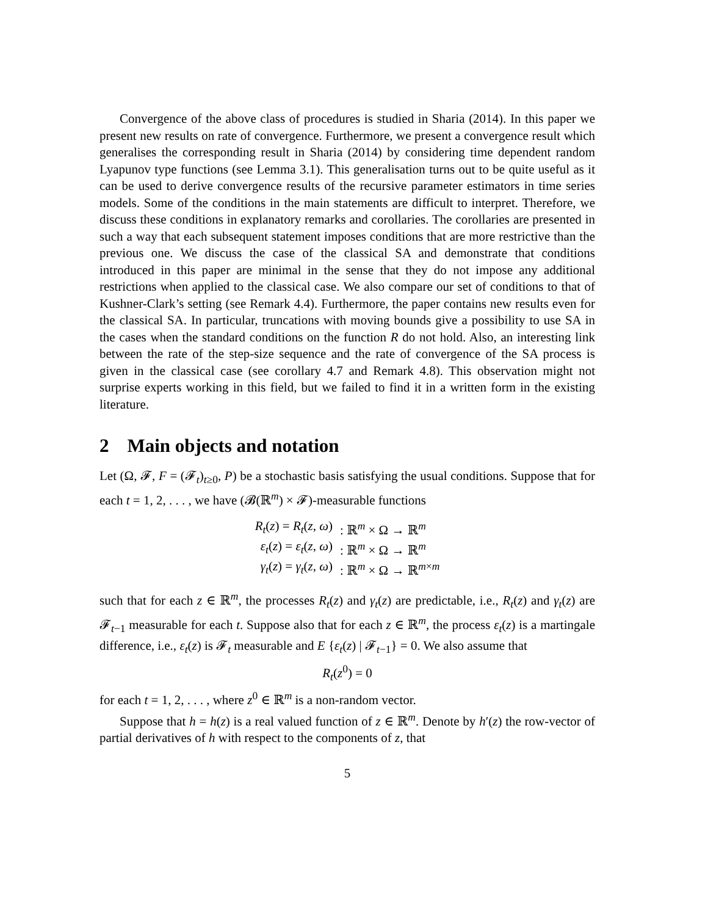Convergence of the above class of procedures is studied in Sharia (2014). In this paper we present new results on rate of convergence. Furthermore, we present a convergence result which generalises the corresponding result in Sharia (2014) by considering time dependent random Lyapunov type functions (see Lemma 3.1). This generalisation turns out to be quite useful as it can be used to derive convergence results of the recursive parameter estimators in time series models. Some of the conditions in the main statements are difficult to interpret. Therefore, we discuss these conditions in explanatory remarks and corollaries. The corollaries are presented in such a way that each subsequent statement imposes conditions that are more restrictive than the previous one. We discuss the case of the classical SA and demonstrate that conditions introduced in this paper are minimal in the sense that they do not impose any additional restrictions when applied to the classical case. We also compare our set of conditions to that of Kushner-Clark’s setting (see Remark 4.4). Furthermore, the paper contains new results even for the classical SA. In particular, truncations with moving bounds give a possibility to use SA in the cases when the standard conditions on the function R do not hold. Also, an interesting link between the rate of the step-size sequence and the rate of convergence of the SA process is given in the classical case (see corollary 4.7 and Remark 4.8). This observation might not surprise experts working in this field, but we failed to find it in a written form in the existing literature.
2 Main objects and notation
Let (Ω, 𝓕, F = (𝓕<sub>t</sub>)<sub>t≥0</sub>, P) be a stochastic basis satisfying the usual conditions. Suppose that for each t = 1, 2, . . . , we have (𝓑(ℝ<sup>m</sup>) × 𝓕)-measurable functions
| R<sub>t</sub> ( z ) = R<sub>t</sub> ( z , ω ) | : ℝ<sup>m</sup> × Ω → ℝ<sup>m</sup> |
| ε<sub>t</sub> ( z ) = ε<sub>t</sub> ( z , ω ) | : ℝ<sup>m</sup> × Ω → ℝ<sup>m</sup> |
| γ<sub>t</sub> ( z ) = γ<sub>t</sub> ( z , ω ) | : ℝ<sup>m</sup> × Ω → ℝ<sup>m×m</sup> |
such that for each z ∈ ℝ<sup>m</sup>, the processes R<sub>t</sub>(z) and γ<sub>t</sub>(z) are predictable, i.e., R<sub>t</sub>(z) and γ<sub>t</sub>(z) are 𝓕<sub>t−1</sub> measurable for each t. Suppose also that for each z ∈ ℝ<sup>m</sup>, the process ε<sub>t</sub>(z) is a martingale difference, i.e., ε<sub>t</sub>(z) is 𝓕<sub>t</sub> measurable and E {ε<sub>t</sub>(z) | 𝓕<sub>t−1</sub>} = 0. We also assume that
R<sub>t</sub>(z<sup>0</sup>) = 0
for each t = 1, 2, . . . , where z<sup>0</sup> ∈ ℝ<sup>m</sup> is a non-random vector.
Suppose that h = h(z) is a real valued function of z ∈ ℝ<sup>m</sup>. Denote by h′(z) the row-vector of partial derivatives of h with respect to the components of z, that
5